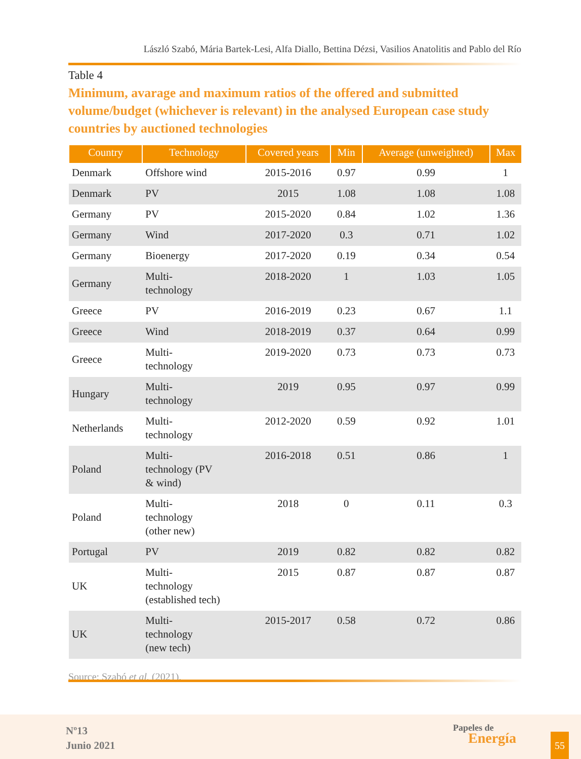László Szabó, Mária Bartek-Lesi, Alfa Diallo, Bettina Dézsi, Vasilios Anatolitis and Pablo del Río
Table 4
Minimum, avarage and maximum ratios of the offered and submitted volume/budget (whichever is relevant) in the analysed European case study countries by auctioned technologies
| Country | Technology | Covered years | Min | Average (unweighted) | Max |
| --- | --- | --- | --- | --- | --- |
| Denmark | Offshore wind | 2015-2016 | 0.97 | 0.99 | 1 |
| Denmark | PV | 2015 | 1.08 | 1.08 | 1.08 |
| Germany | PV | 2015-2020 | 0.84 | 1.02 | 1.36 |
| Germany | Wind | 2017-2020 | 0.3 | 0.71 | 1.02 |
| Germany | Bioenergy | 2017-2020 | 0.19 | 0.34 | 0.54 |
| Germany | Multi- technology | 2018-2020 | 1 | 1.03 | 1.05 |
| Greece | PV | 2016-2019 | 0.23 | 0.67 | 1.1 |
| Greece | Wind | 2018-2019 | 0.37 | 0.64 | 0.99 |
| Greece | Multi- technology | 2019-2020 | 0.73 | 0.73 | 0.73 |
| Hungary | Multi- technology | 2019 | 0.95 | 0.97 | 0.99 |
| Netherlands | Multi- technology | 2012-2020 | 0.59 | 0.92 | 1.01 |
| Poland | Multi- technology (PV & wind) | 2016-2018 | 0.51 | 0.86 | 1 |
| Poland | Multi- technology (other new) | 2018 | 0 | 0.11 | 0.3 |
| Portugal | PV | 2019 | 0.82 | 0.82 | 0.82 |
| UK | Multi- technology (established tech) | 2015 | 0.87 | 0.87 | 0.87 |
| UK | Multi- technology (new tech) | 2015-2017 | 0.58 | 0.72 | 0.86 |
Source: Szabó et al. (2021).
Nº13
Junio 2021
Papeles de
Energía
55